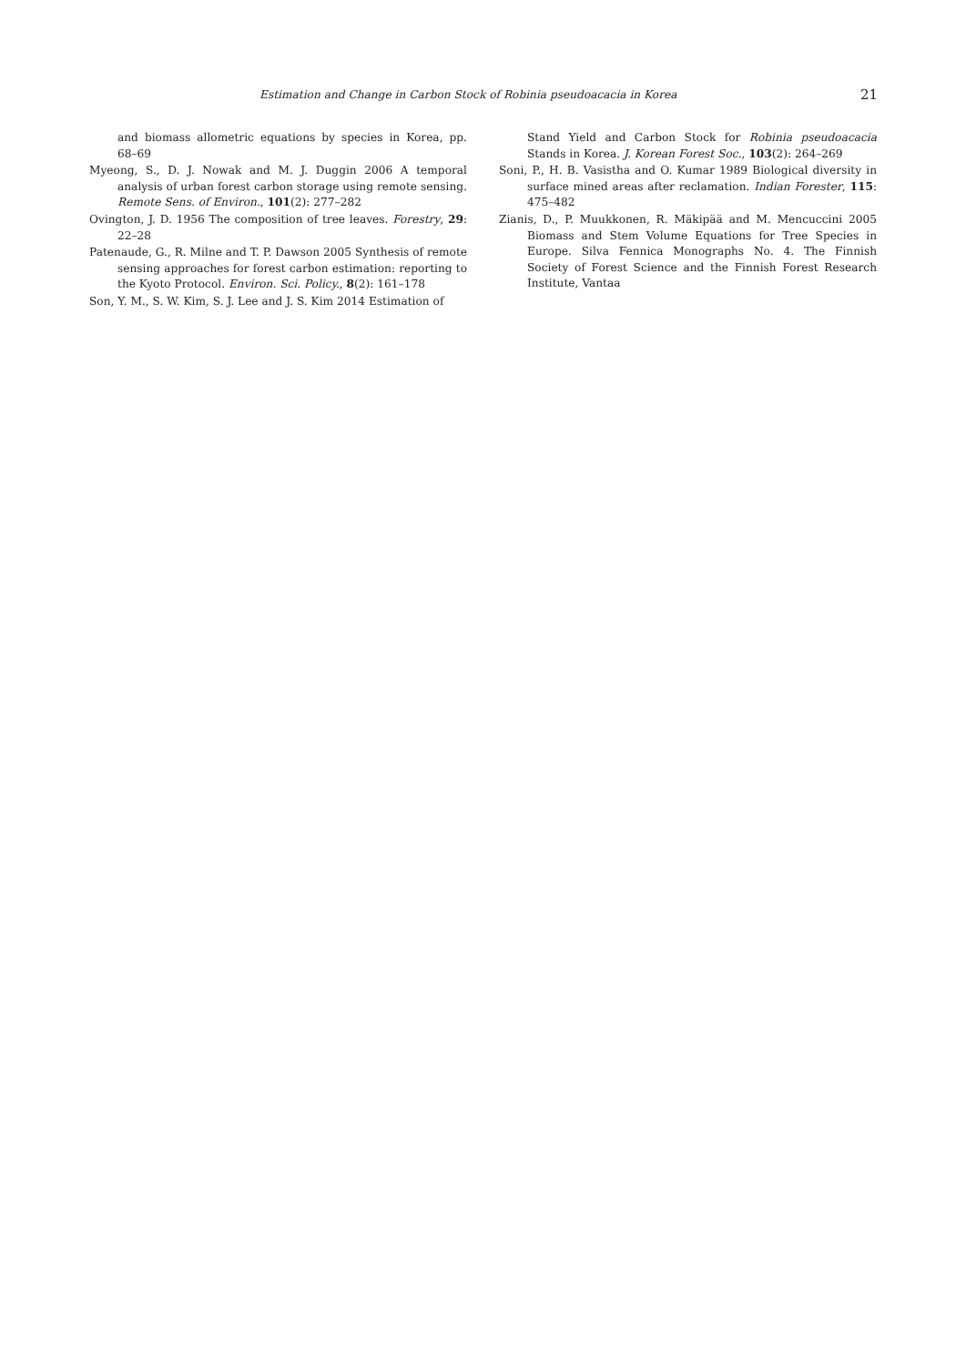Estimation and Change in Carbon Stock of Robinia pseudoacacia in Korea 21
and biomass allometric equations by species in Korea, pp. 68–69
Myeong, S., D. J. Nowak and M. J. Duggin 2006 A temporal analysis of urban forest carbon storage using remote sensing. Remote Sens. of Environ., 101(2): 277–282
Ovington, J. D. 1956 The composition of tree leaves. Forestry, 29: 22–28
Patenaude, G., R. Milne and T. P. Dawson 2005 Synthesis of remote sensing approaches for forest carbon estimation: reporting to the Kyoto Protocol. Environ. Sci. Policy., 8(2): 161–178
Son, Y. M., S. W. Kim, S. J. Lee and J. S. Kim 2014 Estimation of
Stand Yield and Carbon Stock for Robinia pseudoacacia Stands in Korea. J. Korean Forest Soc., 103(2): 264–269
Soni, P., H. B. Vasistha and O. Kumar 1989 Biological diversity in surface mined areas after reclamation. Indian Forester, 115: 475–482
Zianis, D., P. Muukkonen, R. Mäkipää and M. Mencuccini 2005 Biomass and Stem Volume Equations for Tree Species in Europe. Silva Fennica Monographs No. 4. The Finnish Society of Forest Science and the Finnish Forest Research Institute, Vantaa